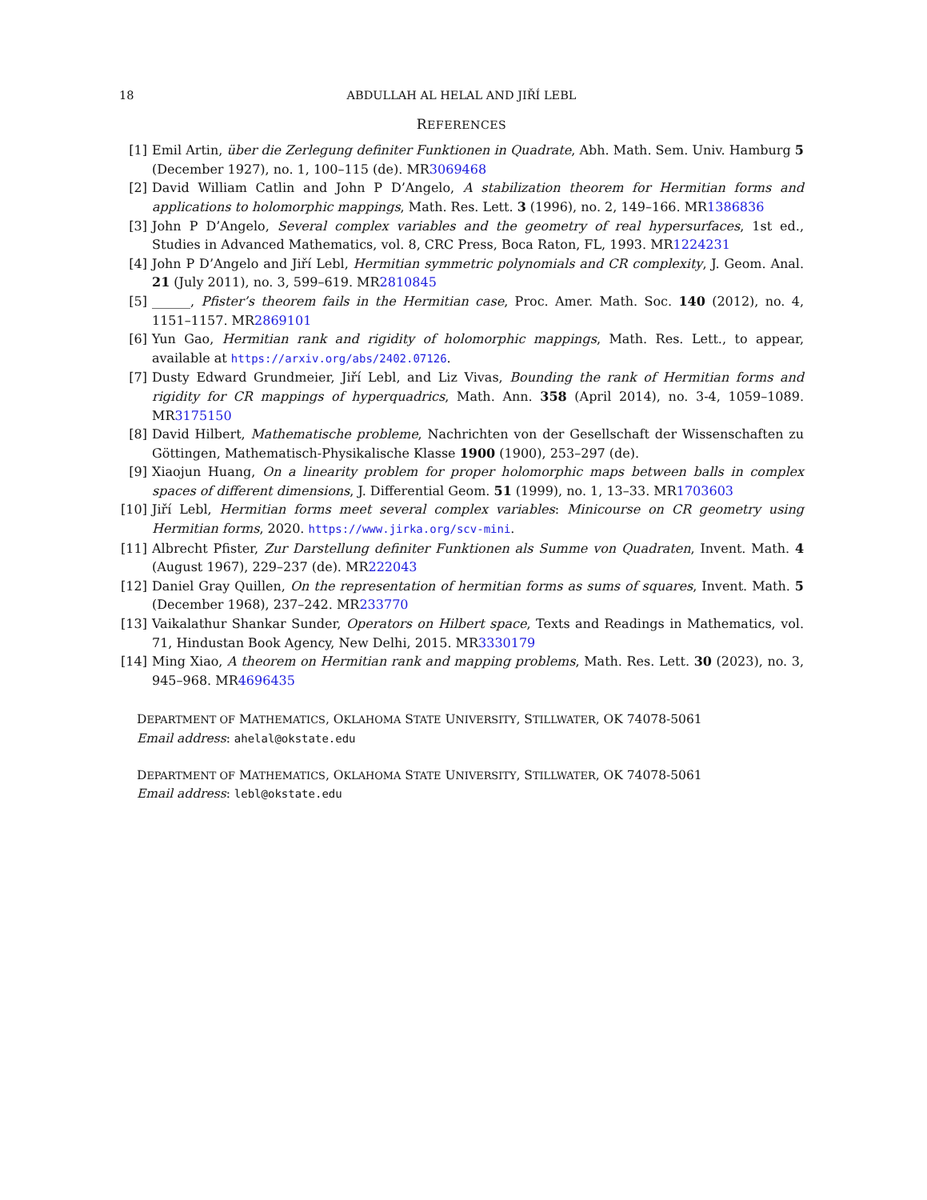18 ABDULLAH AL HELAL AND JIŘÍ LEBL
REFERENCES
[1] Emil Artin, über die Zerlegung definiter Funktionen in Quadrate, Abh. Math. Sem. Univ. Hamburg 5 (December 1927), no. 1, 100–115 (de). MR3069468
[2] David William Catlin and John P D’Angelo, A stabilization theorem for Hermitian forms and applications to holomorphic mappings, Math. Res. Lett. 3 (1996), no. 2, 149–166. MR1386836
[3] John P D’Angelo, Several complex variables and the geometry of real hypersurfaces, 1st ed., Studies in Advanced Mathematics, vol. 8, CRC Press, Boca Raton, FL, 1993. MR1224231
[4] John P D’Angelo and Jiří Lebl, Hermitian symmetric polynomials and CR complexity, J. Geom. Anal. 21 (July 2011), no. 3, 599–619. MR2810845
[5] ______, Pfister’s theorem fails in the Hermitian case, Proc. Amer. Math. Soc. 140 (2012), no. 4, 1151–1157. MR2869101
[6] Yun Gao, Hermitian rank and rigidity of holomorphic mappings, Math. Res. Lett., to appear, available at https://arxiv.org/abs/2402.07126.
[7] Dusty Edward Grundmeier, Jiří Lebl, and Liz Vivas, Bounding the rank of Hermitian forms and rigidity for CR mappings of hyperquadrics, Math. Ann. 358 (April 2014), no. 3-4, 1059–1089. MR3175150
[8] David Hilbert, Mathematische probleme, Nachrichten von der Gesellschaft der Wissenschaften zu Göttingen, Mathematisch-Physikalische Klasse 1900 (1900), 253–297 (de).
[9] Xiaojun Huang, On a linearity problem for proper holomorphic maps between balls in complex spaces of different dimensions, J. Differential Geom. 51 (1999), no. 1, 13–33. MR1703603
[10] Jiří Lebl, Hermitian forms meet several complex variables: Minicourse on CR geometry using Hermitian forms, 2020. https://www.jirka.org/scv-mini.
[11] Albrecht Pfister, Zur Darstellung definiter Funktionen als Summe von Quadraten, Invent. Math. 4 (August 1967), 229–237 (de). MR222043
[12] Daniel Gray Quillen, On the representation of hermitian forms as sums of squares, Invent. Math. 5 (December 1968), 237–242. MR233770
[13] Vaikalathur Shankar Sunder, Operators on Hilbert space, Texts and Readings in Mathematics, vol. 71, Hindustan Book Agency, New Delhi, 2015. MR3330179
[14] Ming Xiao, A theorem on Hermitian rank and mapping problems, Math. Res. Lett. 30 (2023), no. 3, 945–968. MR4696435
DEPARTMENT OF MATHEMATICS, OKLAHOMA STATE UNIVERSITY, STILLWATER, OK 74078-5061
Email address: ahelal@okstate.edu
DEPARTMENT OF MATHEMATICS, OKLAHOMA STATE UNIVERSITY, STILLWATER, OK 74078-5061
Email address: lebl@okstate.edu